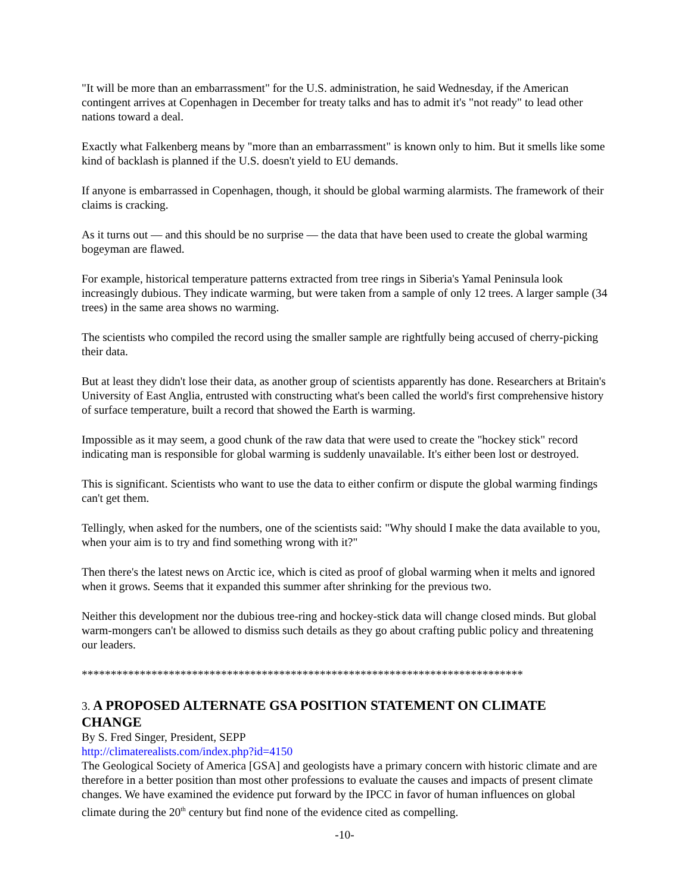"It will be more than an embarrassment" for the U.S. administration, he said Wednesday, if the American contingent arrives at Copenhagen in December for treaty talks and has to admit it's "not ready" to lead other nations toward a deal.
Exactly what Falkenberg means by "more than an embarrassment" is known only to him. But it smells like some kind of backlash is planned if the U.S. doesn't yield to EU demands.
If anyone is embarrassed in Copenhagen, though, it should be global warming alarmists. The framework of their claims is cracking.
As it turns out — and this should be no surprise — the data that have been used to create the global warming bogeyman are flawed.
For example, historical temperature patterns extracted from tree rings in Siberia's Yamal Peninsula look increasingly dubious. They indicate warming, but were taken from a sample of only 12 trees. A larger sample (34 trees) in the same area shows no warming.
The scientists who compiled the record using the smaller sample are rightfully being accused of cherry-picking their data.
But at least they didn't lose their data, as another group of scientists apparently has done. Researchers at Britain's University of East Anglia, entrusted with constructing what's been called the world's first comprehensive history of surface temperature, built a record that showed the Earth is warming.
Impossible as it may seem, a good chunk of the raw data that were used to create the "hockey stick" record indicating man is responsible for global warming is suddenly unavailable. It's either been lost or destroyed.
This is significant. Scientists who want to use the data to either confirm or dispute the global warming findings can't get them.
Tellingly, when asked for the numbers, one of the scientists said: "Why should I make the data available to you, when your aim is to try and find something wrong with it?"
Then there's the latest news on Arctic ice, which is cited as proof of global warming when it melts and ignored when it grows. Seems that it expanded this summer after shrinking for the previous two.
Neither this development nor the dubious tree-ring and hockey-stick data will change closed minds. But global warm-mongers can't be allowed to dismiss such details as they go about crafting public policy and threatening our leaders.
****************************************************************************
3. A PROPOSED ALTERNATE GSA POSITION STATEMENT ON CLIMATE CHANGE
By S. Fred Singer, President, SEPP
http://climaterealists.com/index.php?id=4150
The Geological Society of America [GSA] and geologists have a primary concern with historic climate and are therefore in a better position than most other professions to evaluate the causes and impacts of present climate changes. We have examined the evidence put forward by the IPCC in favor of human influences on global climate during the 20<sup>th</sup> century but find none of the evidence cited as compelling.
-10-